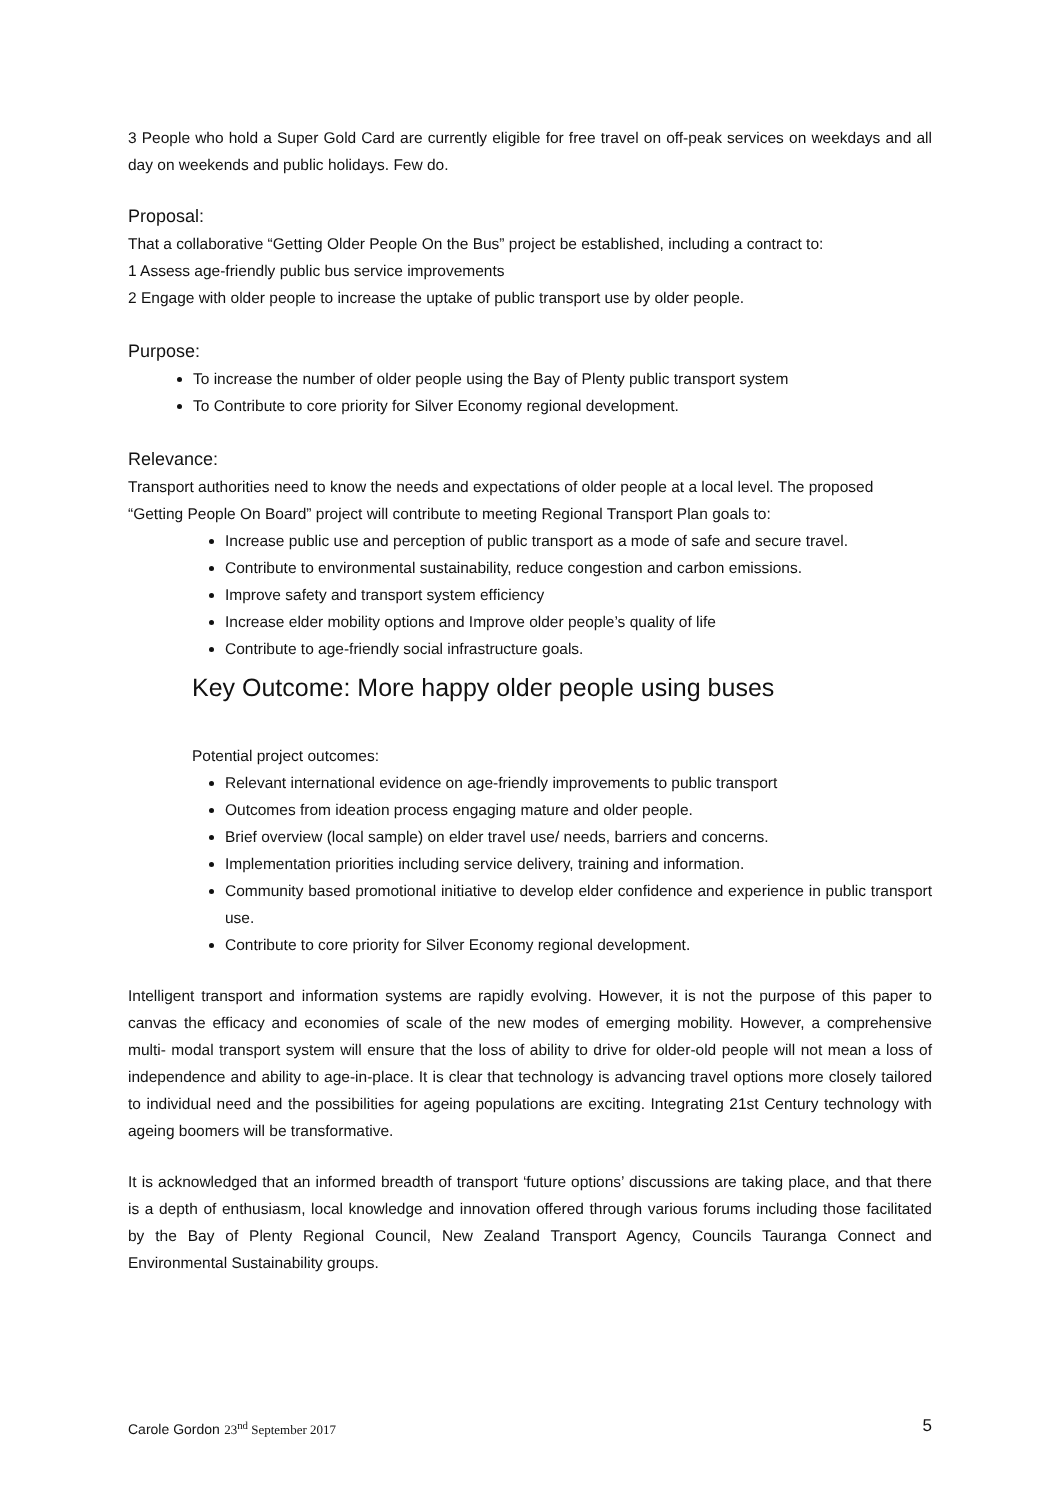3 People who hold a Super Gold Card are currently eligible for free travel on off-peak services on weekdays and all day on weekends and public holidays. Few do.
Proposal:
That a collaborative “Getting Older People On the Bus” project be established, including a contract to:
1 Assess age-friendly public bus service improvements
2 Engage with older people to increase the uptake of public transport use by older people.
Purpose:
To increase the number of older people using the Bay of Plenty public transport system
To Contribute to core priority for Silver Economy regional development.
Relevance:
Transport authorities need to know the needs and expectations of older people at a local level. The proposed “Getting People On Board” project will contribute to meeting Regional Transport Plan goals to:
Increase public use and perception of public transport as a mode of safe and secure travel.
Contribute to environmental sustainability, reduce congestion and carbon emissions.
Improve safety and transport system efficiency
Increase elder mobility options and Improve older people’s quality of life
Contribute to age-friendly social infrastructure goals.
Key Outcome: More happy older people using buses
Potential project outcomes:
Relevant international evidence on age-friendly improvements to public transport
Outcomes from ideation process engaging mature and older people.
Brief overview (local sample) on elder travel use/ needs, barriers and concerns.
Implementation priorities including service delivery, training and information.
Community based promotional initiative to develop elder confidence and experience in public transport use.
Contribute to core priority for Silver Economy regional development.
Intelligent transport and information systems are rapidly evolving. However, it is not the purpose of this paper to canvas the efficacy and economies of scale of the new modes of emerging mobility. However, a comprehensive multi- modal transport system will ensure that the loss of ability to drive for older-old people will not mean a loss of independence and ability to age-in-place. It is clear that technology is advancing travel options more closely tailored to individual need and the possibilities for ageing populations are exciting. Integrating 21st Century technology with ageing boomers will be transformative.
It is acknowledged that an informed breadth of transport ‘future options’ discussions are taking place, and that there is a depth of enthusiasm, local knowledge and innovation offered through various forums including those facilitated by the Bay of Plenty Regional Council, New Zealand Transport Agency, Councils Tauranga Connect and Environmental Sustainability groups.
Carole Gordon 23<sup>nd</sup> September 2017 5